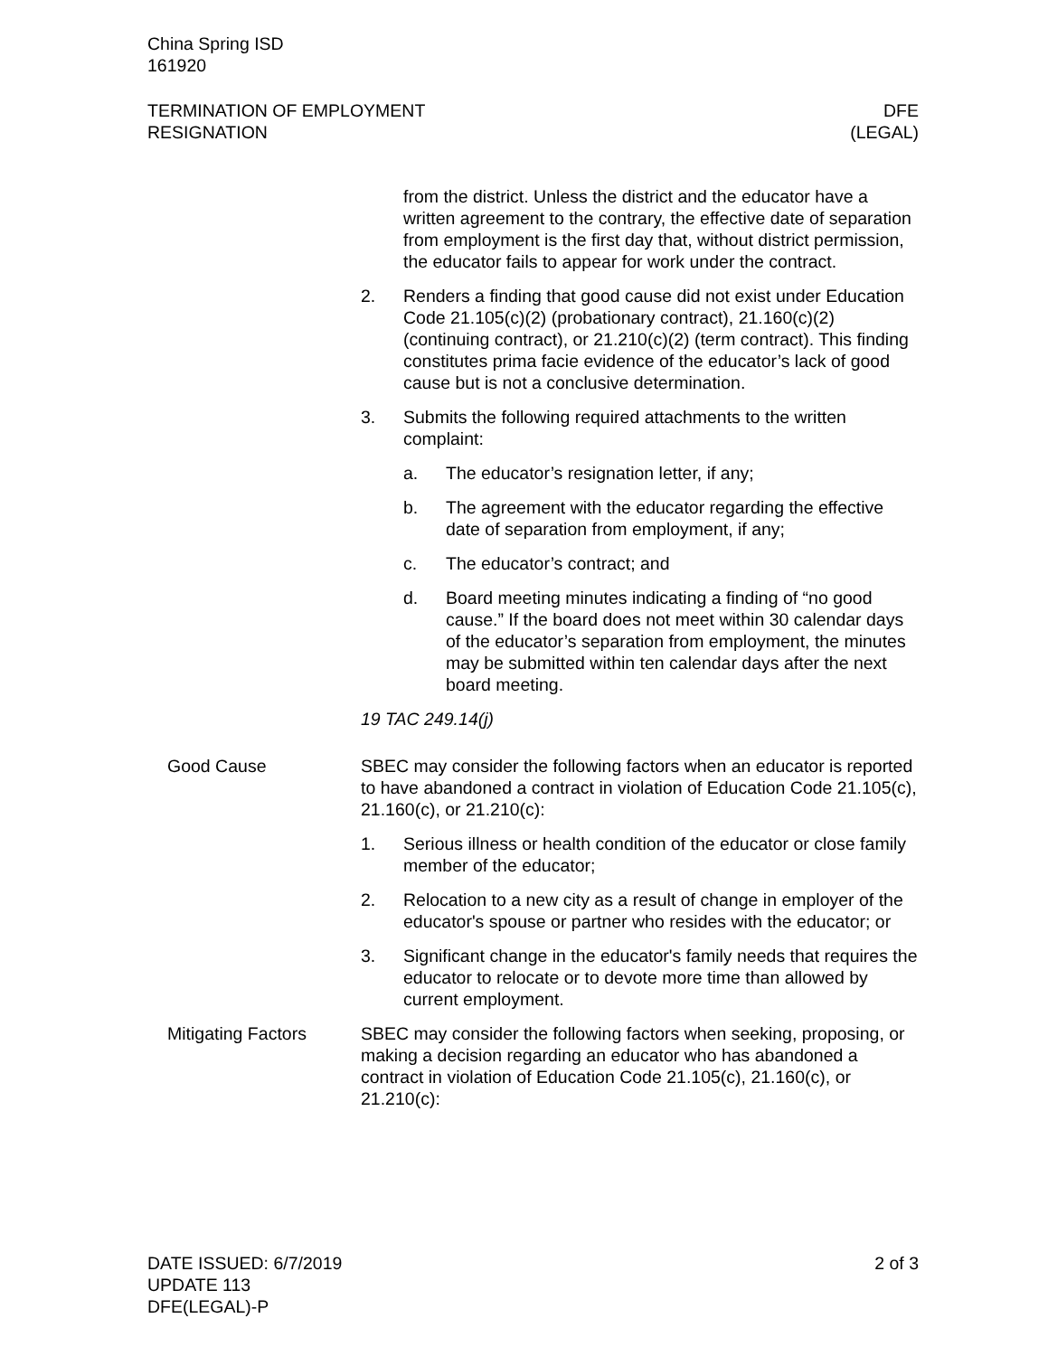China Spring ISD
161920
TERMINATION OF EMPLOYMENT
RESIGNATION
DFE
(LEGAL)
from the district. Unless the district and the educator have a written agreement to the contrary, the effective date of separation from employment is the first day that, without district permission, the educator fails to appear for work under the contract.
2. Renders a finding that good cause did not exist under Education Code 21.105(c)(2) (probationary contract), 21.160(c)(2) (continuing contract), or 21.210(c)(2) (term contract). This finding constitutes prima facie evidence of the educator’s lack of good cause but is not a conclusive determination.
3. Submits the following required attachments to the written complaint:
a. The educator’s resignation letter, if any;
b. The agreement with the educator regarding the effective date of separation from employment, if any;
c. The educator’s contract; and
d. Board meeting minutes indicating a finding of “no good cause.” If the board does not meet within 30 calendar days of the educator’s separation from employment, the minutes may be submitted within ten calendar days after the next board meeting.
19 TAC 249.14(j)
Good Cause SBEC may consider the following factors when an educator is reported to have abandoned a contract in violation of Education Code 21.105(c), 21.160(c), or 21.210(c):
1. Serious illness or health condition of the educator or close family member of the educator;
2. Relocation to a new city as a result of change in employer of the educator's spouse or partner who resides with the educator; or
3. Significant change in the educator's family needs that requires the educator to relocate or to devote more time than allowed by current employment.
Mitigating Factors SBEC may consider the following factors when seeking, proposing, or making a decision regarding an educator who has abandoned a contract in violation of Education Code 21.105(c), 21.160(c), or 21.210(c):
DATE ISSUED: 6/7/2019
UPDATE 113
DFE(LEGAL)-P
2 of 3